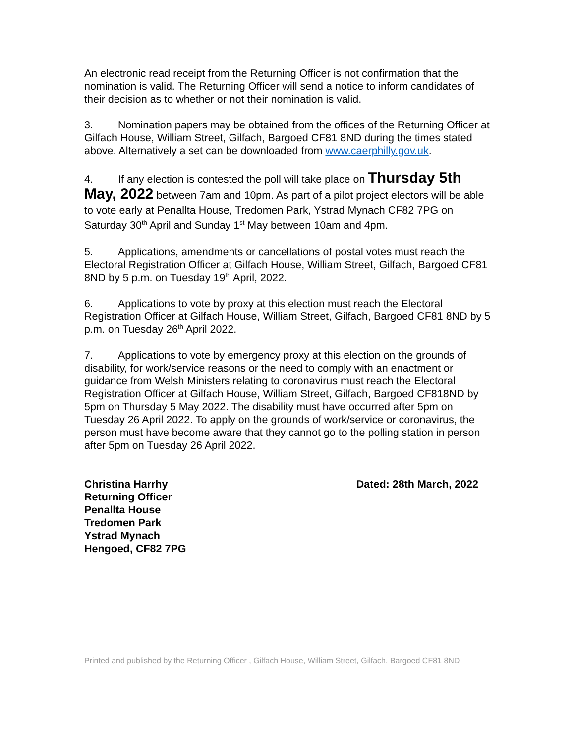An electronic read receipt from the Returning Officer is not confirmation that the nomination is valid. The Returning Officer will send a notice to inform candidates of their decision as to whether or not their nomination is valid.
3. Nomination papers may be obtained from the offices of the Returning Officer at Gilfach House, William Street, Gilfach, Bargoed CF81 8ND during the times stated above. Alternatively a set can be downloaded from www.caerphilly.gov.uk.
4. If any election is contested the poll will take place on Thursday 5th May, 2022 between 7am and 10pm. As part of a pilot project electors will be able to vote early at Penallta House, Tredomen Park, Ystrad Mynach CF82 7PG on Saturday 30<sup>th</sup> April and Sunday 1<sup>st</sup> May between 10am and 4pm.
5. Applications, amendments or cancellations of postal votes must reach the Electoral Registration Officer at Gilfach House, William Street, Gilfach, Bargoed CF81 8ND by 5 p.m. on Tuesday 19<sup>th</sup> April, 2022.
6. Applications to vote by proxy at this election must reach the Electoral Registration Officer at Gilfach House, William Street, Gilfach, Bargoed CF81 8ND by 5 p.m. on Tuesday 26<sup>th</sup> April 2022.
7. Applications to vote by emergency proxy at this election on the grounds of disability, for work/service reasons or the need to comply with an enactment or guidance from Welsh Ministers relating to coronavirus must reach the Electoral Registration Officer at Gilfach House, William Street, Gilfach, Bargoed CF818ND by 5pm on Thursday 5 May 2022. The disability must have occurred after 5pm on Tuesday 26 April 2022. To apply on the grounds of work/service or coronavirus, the person must have become aware that they cannot go to the polling station in person after 5pm on Tuesday 26 April 2022.
Christina Harrhy
Returning Officer
Penallta House
Tredomen Park
Ystrad Mynach
Hengoed, CF82 7PG
Dated: 28th March, 2022
Printed and published by the Returning Officer , Gilfach House, William Street, Gilfach, Bargoed CF81 8ND